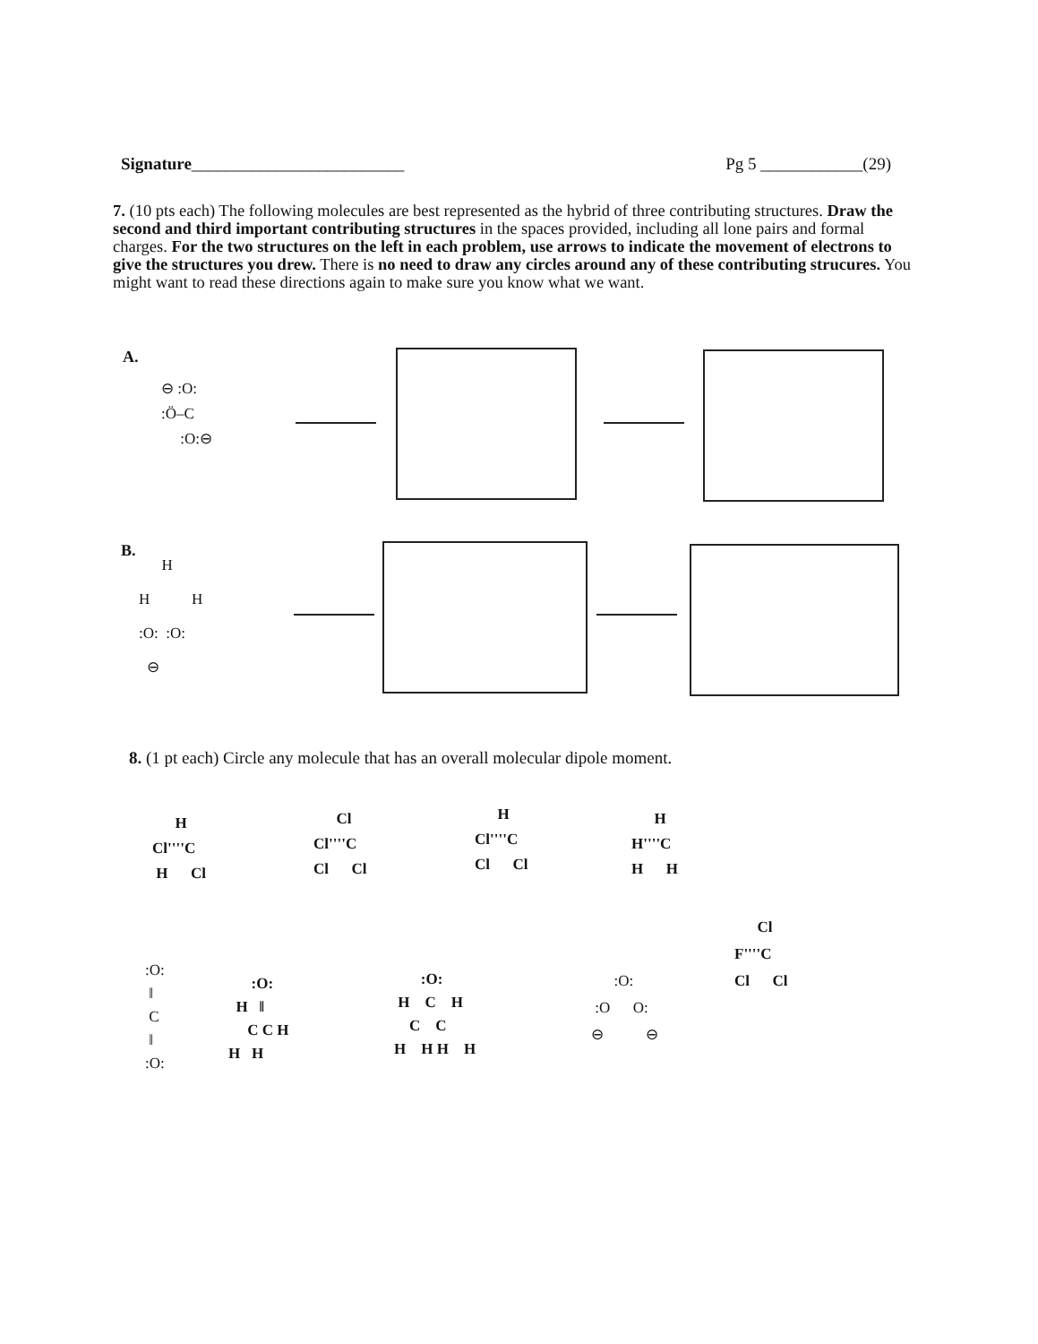Signature_________________________
Pg 5 ____________(29)
7. (10 pts each) The following molecules are best represented as the hybrid of three contributing structures. Draw the second and third important contributing structures in the spaces provided, including all lone pairs and formal charges. For the two structures on the left in each problem, use arrows to indicate the movement of electrons to give the structures you drew. There is no need to draw any circles around any of these contributing strucures. You might want to read these directions again to make sure you know what we want.
A.
⊖ :O:
:Ö–C
:O:⊖
B.
H
H H
:O: :O:
⊖
8. (1 pt each) Circle any molecule that has an overall molecular dipole moment.
H
Cl''''C
H Cl
Cl
Cl''''C
Cl Cl
H
Cl''''C
Cl Cl
H
H''''C
H H
:O:
‖
C
‖
:O:
:O:
H ‖
C C H
H H
:O:
H C H
C C
H H H H
:O:
:O O:
⊖ ⊖
Cl
F''''C
Cl Cl